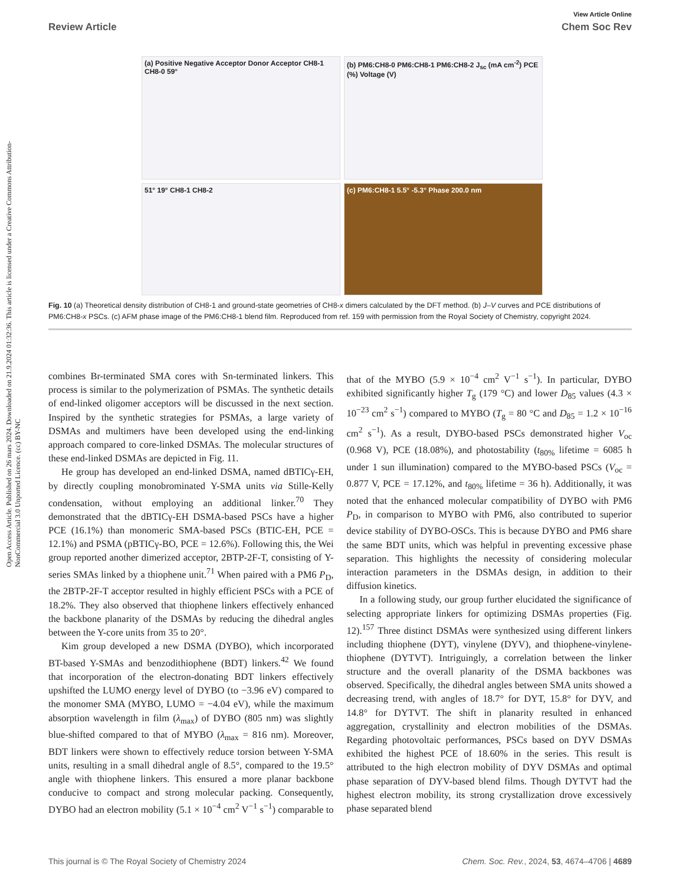Open Access Article. Published on 26 mars 2024. Downloaded on 21.9.2024 01:32:36. This article is licensed under a Creative Commons Attribution-NonCommercial 3.0 Unported Licence. (cc) BY-NC
View Article Online
Review Article Chem Soc Rev
(a) Positive Negative Acceptor Donor Acceptor CH8-1 CH8-0 59°
(b) PM6:CH8-0 PM6:CH8-1 PM6:CH8-2 J<sub>sc</sub> (mA cm<sup>-2</sup>) PCE (%) Voltage (V)
51° 19° CH8-1 CH8-2
(c) PM6:CH8-1 5.5° -5.3° Phase 200.0 nm
Fig. 10 (a) Theoretical density distribution of CH8-1 and ground-state geometries of CH8-x dimers calculated by the DFT method. (b) J–V curves and PCE distributions of PM6:CH8-x PSCs. (c) AFM phase image of the PM6:CH8-1 blend film. Reproduced from ref. 159 with permission from the Royal Society of Chemistry, copyright 2024.
combines Br-terminated SMA cores with Sn-terminated linkers. This process is similar to the polymerization of PSMAs. The synthetic details of end-linked oligomer acceptors will be discussed in the next section. Inspired by the synthetic strategies for PSMAs, a large variety of DSMAs and multimers have been developed using the end-linking approach compared to core-linked DSMAs. The molecular structures of these end-linked DSMAs are depicted in Fig. 11.
He group has developed an end-linked DSMA, named dBTICγ-EH, by directly coupling monobrominated Y-SMA units via Stille-Kelly condensation, without employing an additional linker.<sup>70</sup> They demonstrated that the dBTICγ-EH DSMA-based PSCs have a higher PCE (16.1%) than monomeric SMA-based PSCs (BTIC-EH, PCE = 12.1%) and PSMA (pBTICγ-BO, PCE = 12.6%). Following this, the Wei group reported another dimerized acceptor, 2BTP-2F-T, consisting of Y-series SMAs linked by a thiophene unit.<sup>71</sup> When paired with a PM6 P<sub>D</sub>, the 2BTP-2F-T acceptor resulted in highly efficient PSCs with a PCE of 18.2%. They also observed that thiophene linkers effectively enhanced the backbone planarity of the DSMAs by reducing the dihedral angles between the Y-core units from 35 to 20°.
Kim group developed a new DSMA (DYBO), which incorporated BT-based Y-SMAs and benzodithiophene (BDT) linkers.<sup>42</sup> We found that incorporation of the electron-donating BDT linkers effectively upshifted the LUMO energy level of DYBO (to −3.96 eV) compared to the monomer SMA (MYBO, LUMO = −4.04 eV), while the maximum absorption wavelength in film (λ<sub>max</sub>) of DYBO (805 nm) was slightly blue-shifted compared to that of MYBO (λ<sub>max</sub> = 816 nm). Moreover, BDT linkers were shown to effectively reduce torsion between Y-SMA units, resulting in a small dihedral angle of 8.5°, compared to the 19.5° angle with thiophene linkers. This ensured a more planar backbone conducive to compact and strong molecular packing. Consequently, DYBO had an electron mobility (5.1 × 10<sup>−4</sup> cm<sup>2</sup> V<sup>−1</sup> s<sup>−1</sup>) comparable to that of the MYBO (5.9 × 10<sup>−4</sup> cm<sup>2</sup> V<sup>−1</sup> s<sup>−1</sup>). In particular, DYBO exhibited significantly higher T<sub>g</sub> (179 °C) and lower D<sub>85</sub> values (4.3 × 10<sup>−23</sup> cm<sup>2</sup> s<sup>−1</sup>) compared to MYBO (T<sub>g</sub> = 80 °C and D<sub>85</sub> = 1.2 × 10<sup>−16</sup> cm<sup>2</sup> s<sup>−1</sup>). As a result, DYBO-based PSCs demonstrated higher V<sub>oc</sub> (0.968 V), PCE (18.08%), and photostability (t<sub>80%</sub> lifetime = 6085 h under 1 sun illumination) compared to the MYBO-based PSCs (V<sub>oc</sub> = 0.877 V, PCE = 17.12%, and t<sub>80%</sub> lifetime = 36 h). Additionally, it was noted that the enhanced molecular compatibility of DYBO with PM6 P<sub>D</sub>, in comparison to MYBO with PM6, also contributed to superior device stability of DYBO-OSCs. This is because DYBO and PM6 share the same BDT units, which was helpful in preventing excessive phase separation. This highlights the necessity of considering molecular interaction parameters in the DSMAs design, in addition to their diffusion kinetics.
In a following study, our group further elucidated the significance of selecting appropriate linkers for optimizing DSMAs properties (Fig. 12).<sup>157</sup> Three distinct DSMAs were synthesized using different linkers including thiophene (DYT), vinylene (DYV), and thiophene-vinylene-thiophene (DYTVT). Intriguingly, a correlation between the linker structure and the overall planarity of the DSMA backbones was observed. Specifically, the dihedral angles between SMA units showed a decreasing trend, with angles of 18.7° for DYT, 15.8° for DYV, and 14.8° for DYTVT. The shift in planarity resulted in enhanced aggregation, crystallinity and electron mobilities of the DSMAs. Regarding photovoltaic performances, PSCs based on DYV DSMAs exhibited the highest PCE of 18.60% in the series. This result is attributed to the high electron mobility of DYV DSMAs and optimal phase separation of DYV-based blend films. Though DYTVT had the highest electron mobility, its strong crystallization drove excessively phase separated blend
This journal is © The Royal Society of Chemistry 2024 Chem. Soc. Rev., 2024, 53, 4674–4706 | 4689